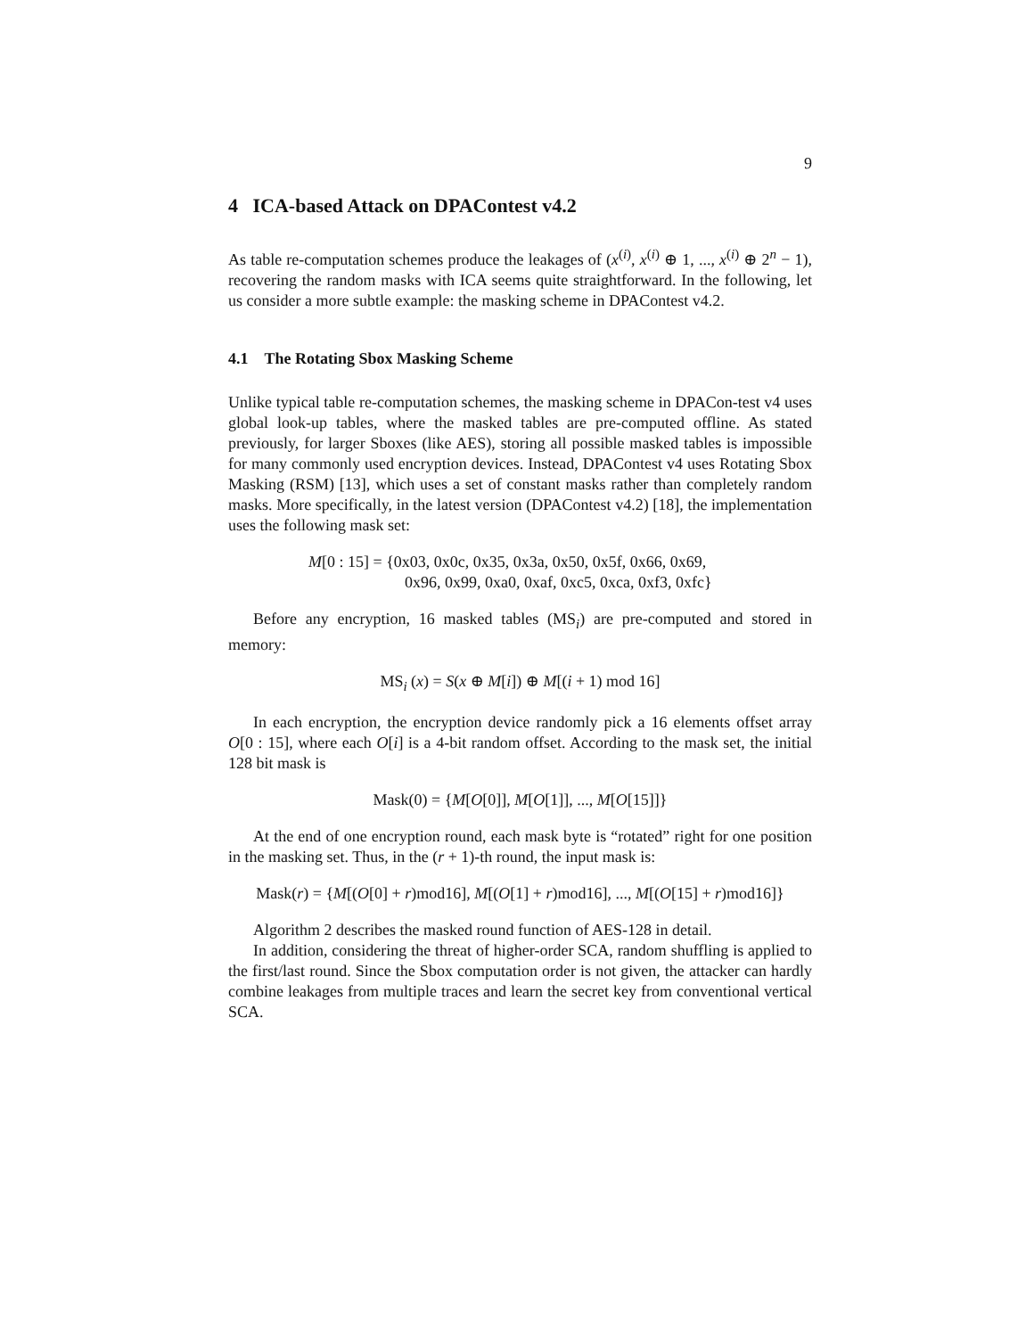9
4 ICA-based Attack on DPAContest v4.2
As table re-computation schemes produce the leakages of (x<sup>(i)</sup>, x<sup>(i)</sup> ⊕ 1, ..., x<sup>(i)</sup> ⊕ 2<sup>n</sup> − 1), recovering the random masks with ICA seems quite straightforward. In the following, let us consider a more subtle example: the masking scheme in DPAContest v4.2.
4.1 The Rotating Sbox Masking Scheme
Unlike typical table re-computation schemes, the masking scheme in DPACon-test v4 uses global look-up tables, where the masked tables are pre-computed offline. As stated previously, for larger Sboxes (like AES), storing all possible masked tables is impossible for many commonly used encryption devices. Instead, DPAContest v4 uses Rotating Sbox Masking (RSM) [13], which uses a set of constant masks rather than completely random masks. More specifically, in the latest version (DPAContest v4.2) [18], the implementation uses the following mask set:
M[0 : 15] = {0x03, 0x0c, 0x35, 0x3a, 0x50, 0x5f, 0x66, 0x69,
0x96, 0x99, 0xa0, 0xaf, 0xc5, 0xca, 0xf3, 0xfc}
Before any encryption, 16 masked tables (MS<sub>i</sub>) are pre-computed and stored in memory:
MS<sub>i</sub> (x) = S(x ⊕ M[i]) ⊕ M[(i + 1) mod 16]
In each encryption, the encryption device randomly pick a 16 elements offset array O[0 : 15], where each O[i] is a 4-bit random offset. According to the mask set, the initial 128 bit mask is
Mask(0) = {M[O[0]], M[O[1]], ..., M[O[15]]}
At the end of one encryption round, each mask byte is “rotated” right for one position in the masking set. Thus, in the (r + 1)-th round, the input mask is:
Mask(r) = {M[(O[0] + r)mod16], M[(O[1] + r)mod16], ..., M[(O[15] + r)mod16]}
Algorithm 2 describes the masked round function of AES-128 in detail.
In addition, considering the threat of higher-order SCA, random shuffling is applied to the first/last round. Since the Sbox computation order is not given, the attacker can hardly combine leakages from multiple traces and learn the secret key from conventional vertical SCA.